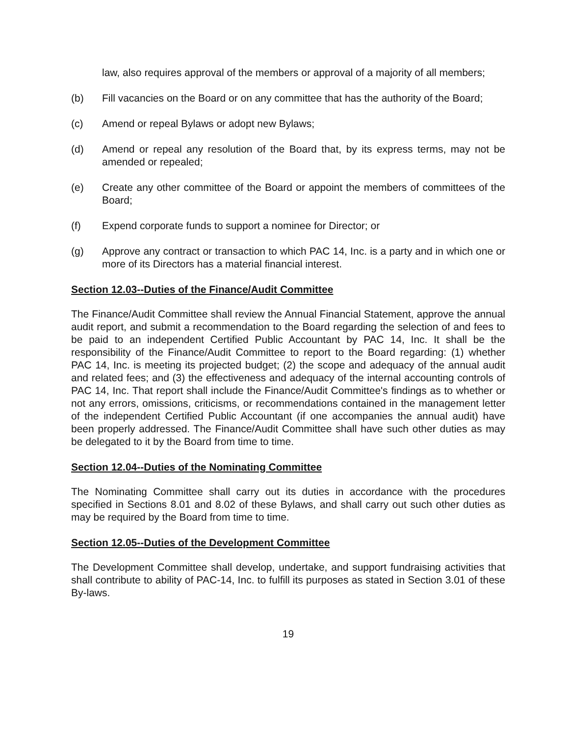law, also requires approval of the members or approval of a majority of all members;
(b) Fill vacancies on the Board or on any committee that has the authority of the Board;
(c) Amend or repeal Bylaws or adopt new Bylaws;
(d) Amend or repeal any resolution of the Board that, by its express terms, may not be amended or repealed;
(e) Create any other committee of the Board or appoint the members of committees of the Board;
(f) Expend corporate funds to support a nominee for Director; or
(g) Approve any contract or transaction to which PAC 14, Inc. is a party and in which one or more of its Directors has a material financial interest.
Section 12.03--Duties of the Finance/Audit Committee
The Finance/Audit Committee shall review the Annual Financial Statement, approve the annual audit report, and submit a recommendation to the Board regarding the selection of and fees to be paid to an independent Certified Public Accountant by PAC 14, Inc. It shall be the responsibility of the Finance/Audit Committee to report to the Board regarding: (1) whether PAC 14, Inc. is meeting its projected budget; (2) the scope and adequacy of the annual audit and related fees; and (3) the effectiveness and adequacy of the internal accounting controls of PAC 14, Inc. That report shall include the Finance/Audit Committee's findings as to whether or not any errors, omissions, criticisms, or recommendations contained in the management letter of the independent Certified Public Accountant (if one accompanies the annual audit) have been properly addressed. The Finance/Audit Committee shall have such other duties as may be delegated to it by the Board from time to time.
Section 12.04--Duties of the Nominating Committee
The Nominating Committee shall carry out its duties in accordance with the procedures specified in Sections 8.01 and 8.02 of these Bylaws, and shall carry out such other duties as may be required by the Board from time to time.
Section 12.05--Duties of the Development Committee
The Development Committee shall develop, undertake, and support fundraising activities that shall contribute to ability of PAC-14, Inc. to fulfill its purposes as stated in Section 3.01 of these By-laws.
19